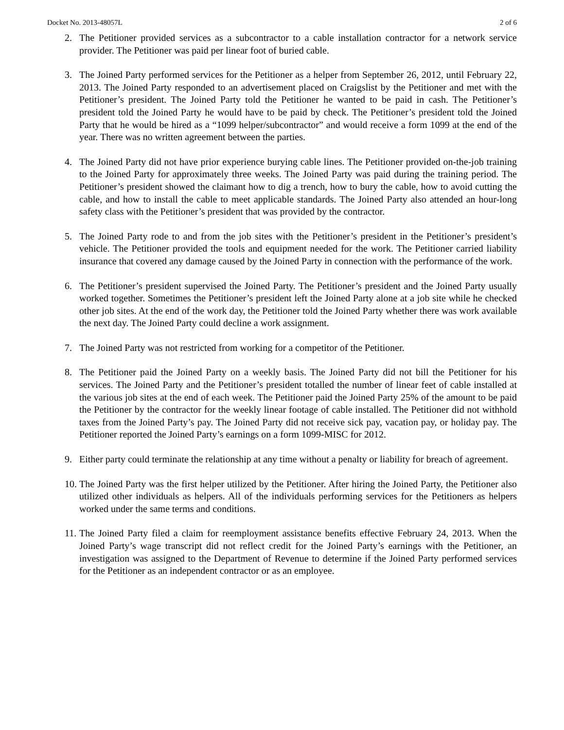Docket No. 2013-48057L 2 of 6
2. The Petitioner provided services as a subcontractor to a cable installation contractor for a network service provider. The Petitioner was paid per linear foot of buried cable.
3. The Joined Party performed services for the Petitioner as a helper from September 26, 2012, until February 22, 2013. The Joined Party responded to an advertisement placed on Craigslist by the Petitioner and met with the Petitioner’s president. The Joined Party told the Petitioner he wanted to be paid in cash. The Petitioner’s president told the Joined Party he would have to be paid by check. The Petitioner’s president told the Joined Party that he would be hired as a “1099 helper/subcontractor” and would receive a form 1099 at the end of the year. There was no written agreement between the parties.
4. The Joined Party did not have prior experience burying cable lines. The Petitioner provided on-the-job training to the Joined Party for approximately three weeks. The Joined Party was paid during the training period. The Petitioner’s president showed the claimant how to dig a trench, how to bury the cable, how to avoid cutting the cable, and how to install the cable to meet applicable standards. The Joined Party also attended an hour-long safety class with the Petitioner’s president that was provided by the contractor.
5. The Joined Party rode to and from the job sites with the Petitioner’s president in the Petitioner’s president’s vehicle. The Petitioner provided the tools and equipment needed for the work. The Petitioner carried liability insurance that covered any damage caused by the Joined Party in connection with the performance of the work.
6. The Petitioner’s president supervised the Joined Party. The Petitioner’s president and the Joined Party usually worked together. Sometimes the Petitioner’s president left the Joined Party alone at a job site while he checked other job sites. At the end of the work day, the Petitioner told the Joined Party whether there was work available the next day. The Joined Party could decline a work assignment.
7. The Joined Party was not restricted from working for a competitor of the Petitioner.
8. The Petitioner paid the Joined Party on a weekly basis. The Joined Party did not bill the Petitioner for his services. The Joined Party and the Petitioner’s president totalled the number of linear feet of cable installed at the various job sites at the end of each week. The Petitioner paid the Joined Party 25% of the amount to be paid the Petitioner by the contractor for the weekly linear footage of cable installed. The Petitioner did not withhold taxes from the Joined Party’s pay. The Joined Party did not receive sick pay, vacation pay, or holiday pay. The Petitioner reported the Joined Party’s earnings on a form 1099-MISC for 2012.
9. Either party could terminate the relationship at any time without a penalty or liability for breach of agreement.
10. The Joined Party was the first helper utilized by the Petitioner. After hiring the Joined Party, the Petitioner also utilized other individuals as helpers. All of the individuals performing services for the Petitioners as helpers worked under the same terms and conditions.
11. The Joined Party filed a claim for reemployment assistance benefits effective February 24, 2013. When the Joined Party’s wage transcript did not reflect credit for the Joined Party’s earnings with the Petitioner, an investigation was assigned to the Department of Revenue to determine if the Joined Party performed services for the Petitioner as an independent contractor or as an employee.